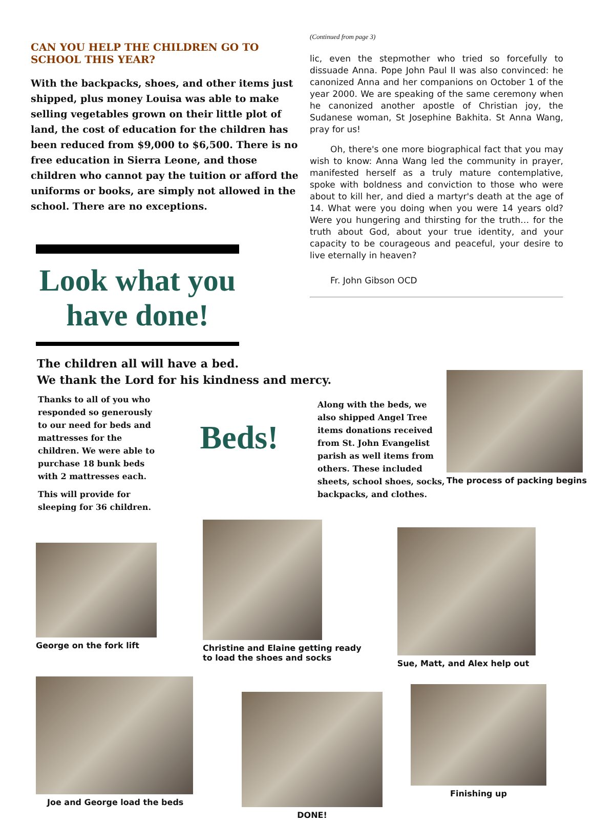CAN YOU HELP THE CHILDREN GO TO SCHOOL THIS YEAR?
With the backpacks, shoes, and other items just shipped, plus money Louisa was able to make selling vegetables grown on their little plot of land, the cost of education for the children has been reduced from $9,000 to $6,500. There is no free education in Sierra Leone, and those children who cannot pay the tuition or afford the uniforms or books, are simply not allowed in the school. There are no exceptions.
Look what you have done!
(Continued from page 3)
lic, even the stepmother who tried so forcefully to dissuade Anna. Pope John Paul II was also convinced: he canonized Anna and her companions on October 1 of the year 2000. We are speaking of the same ceremony when he canonized another apostle of Christian joy, the Sudanese woman, St Josephine Bakhita. St Anna Wang, pray for us!
Oh, there's one more biographical fact that you may wish to know: Anna Wang led the community in prayer, manifested herself as a truly mature contemplative, spoke with boldness and conviction to those who were about to kill her, and died a martyr's death at the age of 14. What were you doing when you were 14 years old? Were you hungering and thirsting for the truth… for the truth about God, about your true identity, and your capacity to be courageous and peaceful, your desire to live eternally in heaven?
Fr. John Gibson OCD
The children all will have a bed.
We thank the Lord for his kindness and mercy.
Thanks to all of you who responded so generously to our need for beds and mattresses for the children. We were able to purchase 18 bunk beds with 2 mattresses each.
This will provide for sleeping for 36 children.
Beds!
Along with the beds, we also shipped Angel Tree items donations received from St. John Evangelist parish as well items from others. These included sheets, school shoes, socks, backpacks, and clothes.
The process of packing begins
George on the fork lift Christine and Elaine getting ready
to load the shoes and socks
Sue, Matt, and Alex help out
Joe and George load the beds DONE! Finishing up